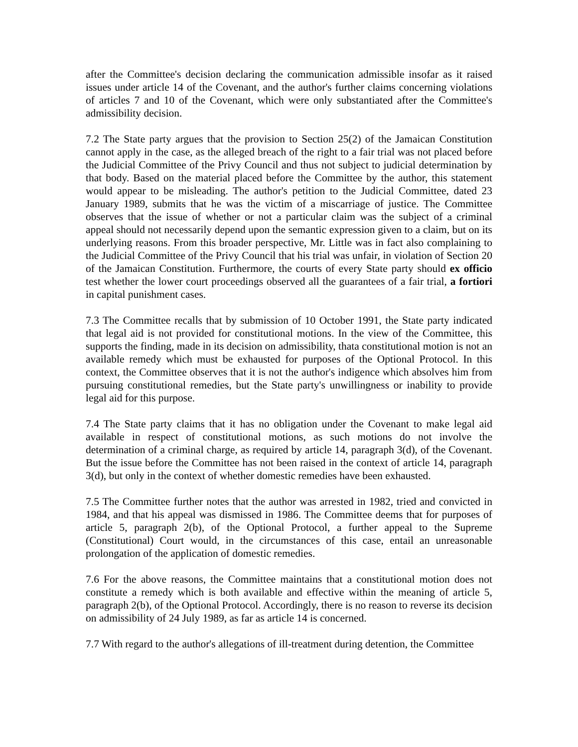after the Committee's decision declaring the communication admissible insofar as it raised issues under article 14 of the Covenant, and the author's further claims concerning violations of articles 7 and 10 of the Covenant, which were only substantiated after the Committee's admissibility decision.
7.2 The State party argues that the provision to Section 25(2) of the Jamaican Constitution cannot apply in the case, as the alleged breach of the right to a fair trial was not placed before the Judicial Committee of the Privy Council and thus not subject to judicial determination by that body. Based on the material placed before the Committee by the author, this statement would appear to be misleading. The author's petition to the Judicial Committee, dated 23 January 1989, submits that he was the victim of a miscarriage of justice. The Committee observes that the issue of whether or not a particular claim was the subject of a criminal appeal should not necessarily depend upon the semantic expression given to a claim, but on its underlying reasons. From this broader perspective, Mr. Little was in fact also complaining to the Judicial Committee of the Privy Council that his trial was unfair, in violation of Section 20 of the Jamaican Constitution. Furthermore, the courts of every State party should ex officio test whether the lower court proceedings observed all the guarantees of a fair trial, a fortiori in capital punishment cases.
7.3 The Committee recalls that by submission of 10 October 1991, the State party indicated that legal aid is not provided for constitutional motions. In the view of the Committee, this supports the finding, made in its decision on admissibility, thata constitutional motion is not an available remedy which must be exhausted for purposes of the Optional Protocol. In this context, the Committee observes that it is not the author's indigence which absolves him from pursuing constitutional remedies, but the State party's unwillingness or inability to provide legal aid for this purpose.
7.4 The State party claims that it has no obligation under the Covenant to make legal aid available in respect of constitutional motions, as such motions do not involve the determination of a criminal charge, as required by article 14, paragraph 3(d), of the Covenant. But the issue before the Committee has not been raised in the context of article 14, paragraph 3(d), but only in the context of whether domestic remedies have been exhausted.
7.5 The Committee further notes that the author was arrested in 1982, tried and convicted in 1984, and that his appeal was dismissed in 1986. The Committee deems that for purposes of article 5, paragraph 2(b), of the Optional Protocol, a further appeal to the Supreme (Constitutional) Court would, in the circumstances of this case, entail an unreasonable prolongation of the application of domestic remedies.
7.6 For the above reasons, the Committee maintains that a constitutional motion does not constitute a remedy which is both available and effective within the meaning of article 5, paragraph 2(b), of the Optional Protocol. Accordingly, there is no reason to reverse its decision on admissibility of 24 July 1989, as far as article 14 is concerned.
7.7 With regard to the author's allegations of ill-treatment during detention, the Committee